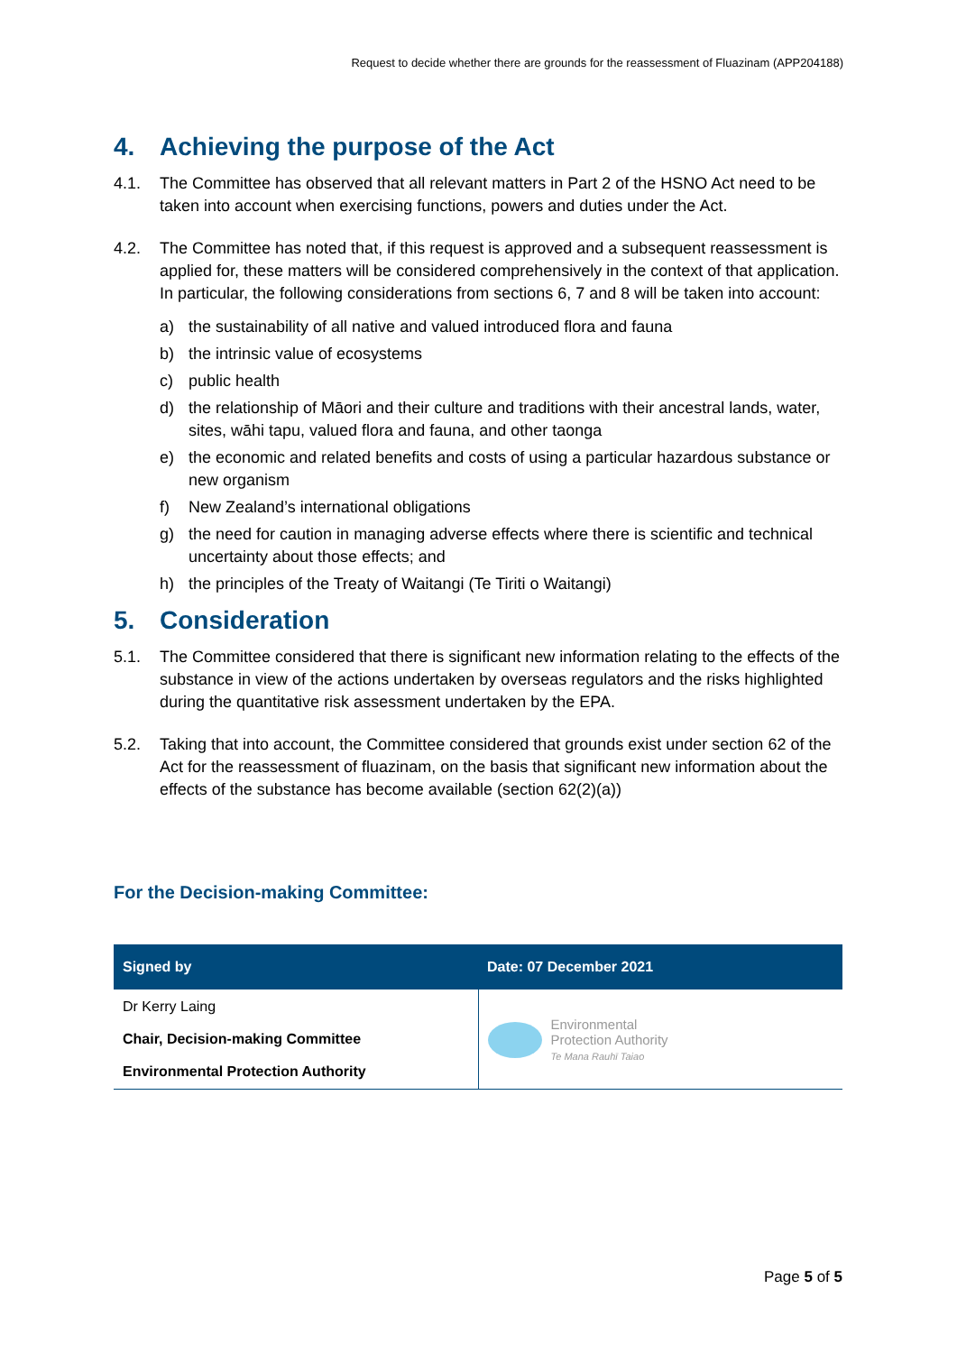Request to decide whether there are grounds for the reassessment of Fluazinam (APP204188)
4. Achieving the purpose of the Act
4.1. The Committee has observed that all relevant matters in Part 2 of the HSNO Act need to be taken into account when exercising functions, powers and duties under the Act.
4.2. The Committee has noted that, if this request is approved and a subsequent reassessment is applied for, these matters will be considered comprehensively in the context of that application. In particular, the following considerations from sections 6, 7 and 8 will be taken into account:
a) the sustainability of all native and valued introduced flora and fauna
b) the intrinsic value of ecosystems
c) public health
d) the relationship of Māori and their culture and traditions with their ancestral lands, water, sites, wāhi tapu, valued flora and fauna, and other taonga
e) the economic and related benefits and costs of using a particular hazardous substance or new organism
f) New Zealand’s international obligations
g) the need for caution in managing adverse effects where there is scientific and technical uncertainty about those effects; and
h) the principles of the Treaty of Waitangi (Te Tiriti o Waitangi)
5. Consideration
5.1. The Committee considered that there is significant new information relating to the effects of the substance in view of the actions undertaken by overseas regulators and the risks highlighted during the quantitative risk assessment undertaken by the EPA.
5.2. Taking that into account, the Committee considered that grounds exist under section 62 of the Act for the reassessment of fluazinam, on the basis that significant new information about the effects of the substance has become available (section 62(2)(a))
For the Decision-making Committee:
| Signed by | Date: 07 December 2021 |
| --- | --- |
| Dr Kerry Laing Chair, Decision-making Committee Environmental Protection Authority | Environmental Protection Authority Te Mana Rauhī Taiao |
Page 5 of 5